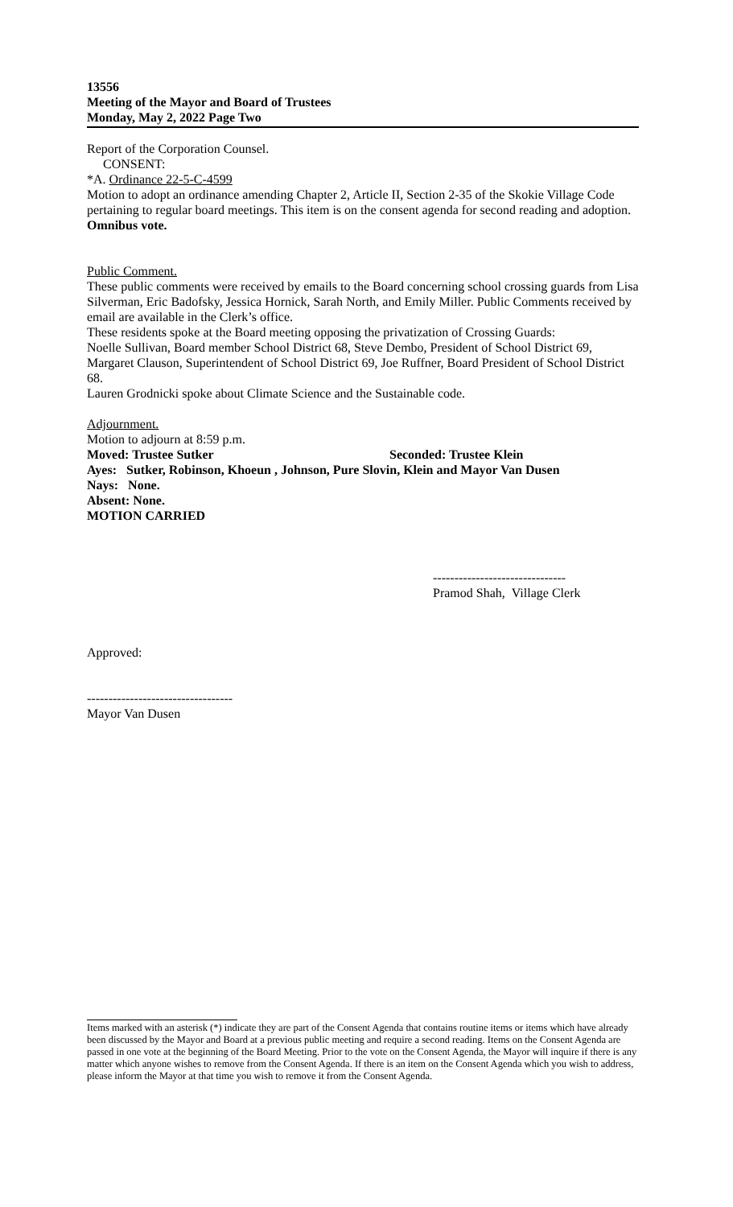13556
Meeting of the Mayor and Board of Trustees
Monday, May 2, 2022 Page Two
Report of the Corporation Counsel.
CONSENT:
*A. Ordinance 22-5-C-4599
Motion to adopt an ordinance amending Chapter 2, Article II, Section 2-35 of the Skokie Village Code pertaining to regular board meetings. This item is on the consent agenda for second reading and adoption.
Omnibus vote.
Public Comment.
These public comments were received by emails to the Board concerning school crossing guards from Lisa Silverman, Eric Badofsky, Jessica Hornick, Sarah North, and Emily Miller. Public Comments received by email are available in the Clerk’s office.
These residents spoke at the Board meeting opposing the privatization of Crossing Guards:
Noelle Sullivan, Board member School District 68, Steve Dembo, President of School District 69, Margaret Clauson, Superintendent of School District 69, Joe Ruffner, Board President of School District 68.
Lauren Grodnicki spoke about Climate Science and the Sustainable code.
Adjournment.
Motion to adjourn at 8:59 p.m.
Moved: Trustee Sutker Seconded: Trustee Klein
Ayes: Sutker, Robinson, Khoeun , Johnson, Pure Slovin, Klein and Mayor Van Dusen
Nays: None.
Absent: None.
MOTION CARRIED
-------------------------------
Pramod Shah, Village Clerk
Approved:
----------------------------------
Mayor Van Dusen
Items marked with an asterisk (*) indicate they are part of the Consent Agenda that contains routine items or items which have already been discussed by the Mayor and Board at a previous public meeting and require a second reading. Items on the Consent Agenda are passed in one vote at the beginning of the Board Meeting. Prior to the vote on the Consent Agenda, the Mayor will inquire if there is any matter which anyone wishes to remove from the Consent Agenda. If there is an item on the Consent Agenda which you wish to address, please inform the Mayor at that time you wish to remove it from the Consent Agenda.